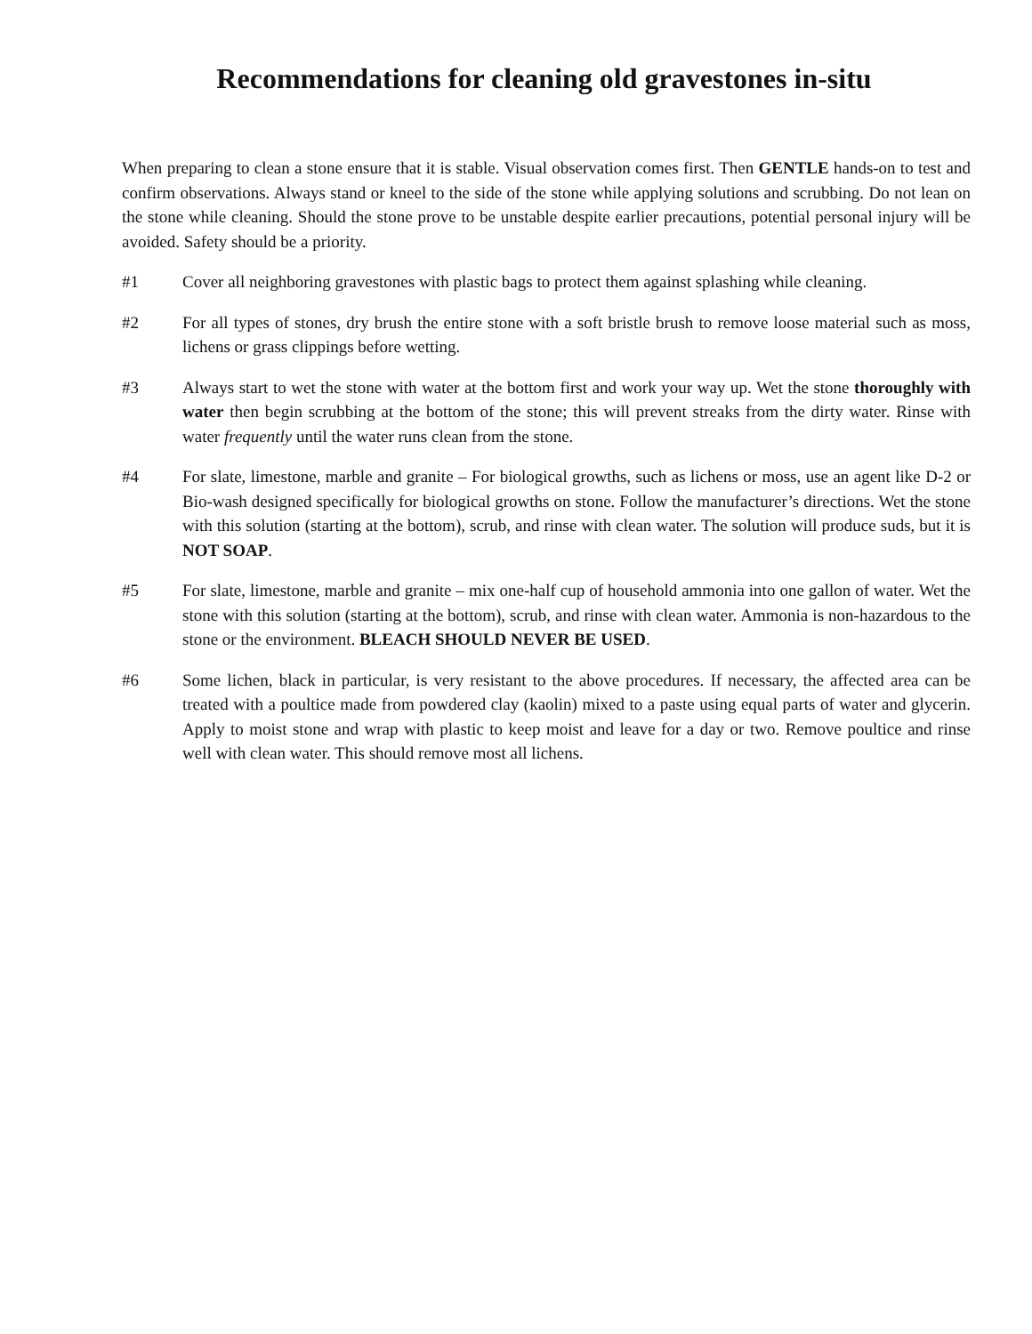Recommendations for cleaning old gravestones in-situ
When preparing to clean a stone ensure that it is stable. Visual observation comes first. Then GENTLE hands-on to test and confirm observations. Always stand or kneel to the side of the stone while applying solutions and scrubbing. Do not lean on the stone while cleaning. Should the stone prove to be unstable despite earlier precautions, potential personal injury will be avoided. Safety should be a priority.
#1 Cover all neighboring gravestones with plastic bags to protect them against splashing while cleaning.
#2 For all types of stones, dry brush the entire stone with a soft bristle brush to remove loose material such as moss, lichens or grass clippings before wetting.
#3 Always start to wet the stone with water at the bottom first and work your way up. Wet the stone thoroughly with water then begin scrubbing at the bottom of the stone; this will prevent streaks from the dirty water. Rinse with water frequently until the water runs clean from the stone.
#4 For slate, limestone, marble and granite – For biological growths, such as lichens or moss, use an agent like D-2 or Bio-wash designed specifically for biological growths on stone. Follow the manufacturer’s directions. Wet the stone with this solution (starting at the bottom), scrub, and rinse with clean water. The solution will produce suds, but it is NOT SOAP.
#5 For slate, limestone, marble and granite – mix one-half cup of household ammonia into one gallon of water. Wet the stone with this solution (starting at the bottom), scrub, and rinse with clean water. Ammonia is non-hazardous to the stone or the environment. BLEACH SHOULD NEVER BE USED.
#6 Some lichen, black in particular, is very resistant to the above procedures. If necessary, the affected area can be treated with a poultice made from powdered clay (kaolin) mixed to a paste using equal parts of water and glycerin. Apply to moist stone and wrap with plastic to keep moist and leave for a day or two. Remove poultice and rinse well with clean water. This should remove most all lichens.